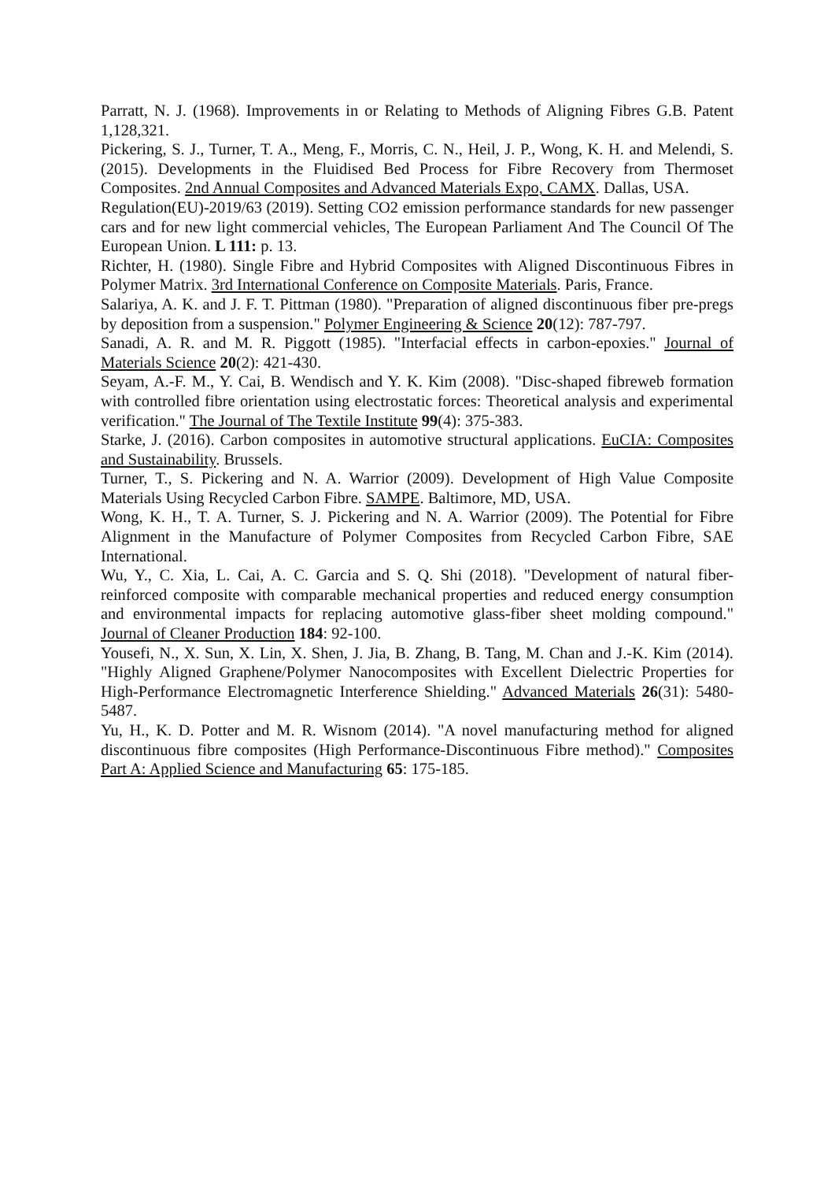Parratt, N. J. (1968). Improvements in or Relating to Methods of Aligning Fibres G.B. Patent 1,128,321.
Pickering, S. J., Turner, T. A., Meng, F., Morris, C. N., Heil, J. P., Wong, K. H. and Melendi, S. (2015). Developments in the Fluidised Bed Process for Fibre Recovery from Thermoset Composites. 2nd Annual Composites and Advanced Materials Expo, CAMX. Dallas, USA.
Regulation(EU)-2019/63 (2019). Setting CO2 emission performance standards for new passenger cars and for new light commercial vehicles, The European Parliament And The Council Of The European Union. L 111: p. 13.
Richter, H. (1980). Single Fibre and Hybrid Composites with Aligned Discontinuous Fibres in Polymer Matrix. 3rd International Conference on Composite Materials. Paris, France.
Salariya, A. K. and J. F. T. Pittman (1980). "Preparation of aligned discontinuous fiber pre-pregs by deposition from a suspension." Polymer Engineering & Science 20(12): 787-797.
Sanadi, A. R. and M. R. Piggott (1985). "Interfacial effects in carbon-epoxies." Journal of Materials Science 20(2): 421-430.
Seyam, A.-F. M., Y. Cai, B. Wendisch and Y. K. Kim (2008). "Disc-shaped fibreweb formation with controlled fibre orientation using electrostatic forces: Theoretical analysis and experimental verification." The Journal of The Textile Institute 99(4): 375-383.
Starke, J. (2016). Carbon composites in automotive structural applications. EuCIA: Composites and Sustainability. Brussels.
Turner, T., S. Pickering and N. A. Warrior (2009). Development of High Value Composite Materials Using Recycled Carbon Fibre. SAMPE. Baltimore, MD, USA.
Wong, K. H., T. A. Turner, S. J. Pickering and N. A. Warrior (2009). The Potential for Fibre Alignment in the Manufacture of Polymer Composites from Recycled Carbon Fibre, SAE International.
Wu, Y., C. Xia, L. Cai, A. C. Garcia and S. Q. Shi (2018). "Development of natural fiber-reinforced composite with comparable mechanical properties and reduced energy consumption and environmental impacts for replacing automotive glass-fiber sheet molding compound." Journal of Cleaner Production 184: 92-100.
Yousefi, N., X. Sun, X. Lin, X. Shen, J. Jia, B. Zhang, B. Tang, M. Chan and J.-K. Kim (2014). "Highly Aligned Graphene/Polymer Nanocomposites with Excellent Dielectric Properties for High-Performance Electromagnetic Interference Shielding." Advanced Materials 26(31): 5480-5487.
Yu, H., K. D. Potter and M. R. Wisnom (2014). "A novel manufacturing method for aligned discontinuous fibre composites (High Performance-Discontinuous Fibre method)." Composites Part A: Applied Science and Manufacturing 65: 175-185.